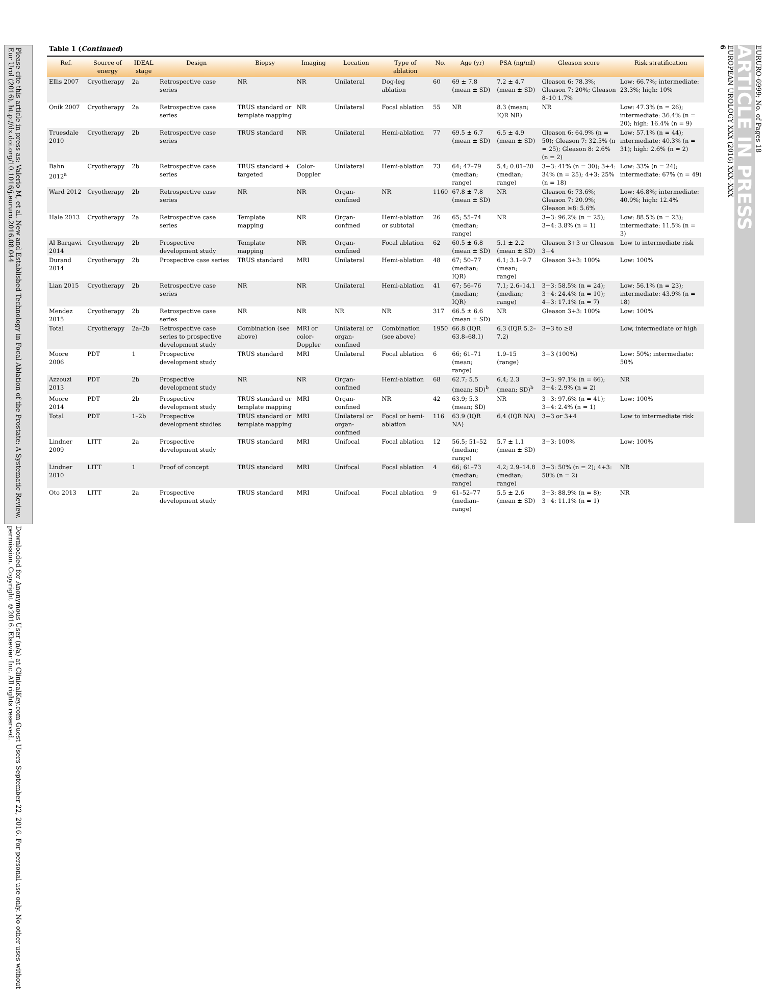Please cite this article in press as: Valerio M, et al. New and Established Technology in Focal Ablation of the Prostate: A Systematic Review. Eur Urol (2016), http://dx.doi.org/10.1016/j.eururo.2016.08.044
Downloaded for Anonymous User (n/a) at ClinicalKey.com Guest Users September 22, 2016. For personal use only. No other uses without permission. Copyright ©2016. Elsevier Inc. All rights reserved.
Table 1 (Continued)
| Ref. | Source of energy | IDEAL stage | Design | Biopsy | Imaging | Location | Type of ablation | No. | Age (yr) | PSA (ng/ml) | Gleason score | Risk stratification |
| --- | --- | --- | --- | --- | --- | --- | --- | --- | --- | --- | --- | --- |
| Ellis 2007 | Cryotherapy | 2a | Retrospective case series | NR | NR | Unilateral | Dog-leg ablation | 60 | 69 ± 7.8 (mean ± SD) | 7.2 ± 4.7 (mean ± SD) | Gleason 6: 78.3%; Gleason 7: 20%; Gleason 8–10 1.7% | Low: 66.7%; intermediate: 23.3%; high: 10% |
| Onik 2007 | Cryotherapy | 2a | Retrospective case series | TRUS standard or template mapping | NR | Unilateral | Focal ablation | 55 | NR | 8.3 (mean; IQR NR) | NR | Low: 47.3% (n = 26); intermediate: 36.4% (n = 20); high: 16.4% (n = 9) |
| Truesdale 2010 | Cryotherapy | 2b | Retrospective case series | TRUS standard | NR | Unilateral | Hemi-ablation | 77 | 69.5 ± 6.7 (mean ± SD) | 6.5 ± 4.9 (mean ± SD) | Gleason 6: 64.9% (n = 50); Gleason 7: 32.5% (n = 25); Gleason 8: 2.6% (n = 2) | Low: 57.1% (n = 44); intermediate: 40.3% (n = 31); high: 2.6% (n = 2) |
| Bahn 2012<sup>a</sup> | Cryotherapy | 2b | Retrospective case series | TRUS standard + targeted | Color-Doppler | Unilateral | Hemi-ablation | 73 | 64; 47–79 (median; range) | 5.4; 0.01–20 (median; range) | 3+3: 41% (n = 30); 3+4: 34% (n = 25); 4+3: 25% (n = 18) | Low: 33% (n = 24); intermediate: 67% (n = 49) |
| Ward 2012 | Cryotherapy | 2b | Retrospective case series | NR | NR | Organ-confined | NR | 1160 | 67.8 ± 7.8 (mean ± SD) | NR | Gleason 6: 73.6%; Gleason 7: 20.9%; Gleason ≥8: 5.6% | Low: 46.8%; intermediate: 40.9%; high: 12.4% |
| Hale 2013 | Cryotherapy | 2a | Retrospective case series | Template mapping | NR | Organ-confined | Hemi-ablation or subtotal | 26 | 65; 55–74 (median; range) | NR | 3+3: 96.2% (n = 25); 3+4: 3.8% (n = 1) | Low: 88.5% (n = 23); intermediate: 11.5% (n = 3) |
| Al Barqawi 2014 | Cryotherapy | 2b | Prospective development study | Template mapping | NR | Organ-confined | Focal ablation | 62 | 60.5 ± 6.8 (mean ± SD) | 5.1 ± 2.2 (mean ± SD) | Gleason 3+3 or Gleason 3+4 | Low to intermediate risk |
| Durand 2014 | Cryotherapy | 2b | Prospective case series | TRUS standard | MRI | Unilateral | Hemi-ablation | 48 | 67; 50–77 (median; IQR) | 6.1; 3.1–9.7 (mean; range) | Gleason 3+3: 100% | Low: 100% |
| Lian 2015 | Cryotherapy | 2b | Retrospective case series | NR | NR | Unilateral | Hemi-ablation | 41 | 67; 56–76 (median; IQR) | 7.1; 2.6–14.1 (median; range) | 3+3: 58.5% (n = 24); 3+4: 24.4% (n = 10); 4+3: 17.1% (n = 7) | Low: 56.1% (n = 23); intermediate: 43.9% (n = 18) |
| Mendez 2015 | Cryotherapy | 2b | Retrospective case series | NR | NR | NR | NR | 317 | 66.5 ± 6.6 (mean ± SD) | NR | Gleason 3+3: 100% | Low: 100% |
| Total | Cryotherapy | 2a–2b | Retrospective case series to prospective development study | Combination (see above) | MRI or color-Doppler | Unilateral or organ-confined | Combination (see above) | 1950 | 66.8 (IQR 63.8–68.1) | 6.3 (IQR 5.2–7.2) | 3+3 to ≥8 | Low, intermediate or high |
| Moore 2006 | PDT | 1 | Prospective development study | TRUS standard | MRI | Unilateral | Focal ablation | 6 | 66; 61–71 (mean; range) | 1.9–15 (range) | 3+3 (100%) | Low: 50%; intermediate: 50% |
| Azzouzi 2013 | PDT | 2b | Prospective development study | NR | NR | Organ-confined | Hemi-ablation | 68 | 62.7; 5.5 (mean; SD)<sup>b</sup> | 6.4; 2.3 (mean; SD)<sup>b</sup> | 3+3: 97.1% (n = 66); 3+4: 2.9% (n = 2) | NR |
| Moore 2014 | PDT | 2b | Prospective development study | TRUS standard or template mapping | MRI | Organ-confined | NR | 42 | 63.9; 5.3 (mean; SD) | NR | 3+3: 97.6% (n = 41); 3+4: 2.4% (n = 1) | Low: 100% |
| Total | PDT | 1–2b | Prospective development studies | TRUS standard or template mapping | MRI | Unilateral or organ-confined | Focal or hemi-ablation | 116 | 63.9 (IQR NA) | 6.4 (IQR NA) | 3+3 or 3+4 | Low to intermediate risk |
| Lindner 2009 | LITT | 2a | Prospective development study | TRUS standard | MRI | Unifocal | Focal ablation | 12 | 56.5; 51–52 (median; range) | 5.7 ± 1.1 (mean ± SD) | 3+3: 100% | Low: 100% |
| Lindner 2010 | LITT | 1 | Proof of concept | TRUS standard | MRI | Unifocal | Focal ablation | 4 | 66; 61–73 (median; range) | 4.2; 2.9–14.8 (median; range) | 3+3: 50% (n = 2); 4+3: 50% (n = 2) | NR |
| Oto 2013 | LITT | 2a | Prospective development study | TRUS standard | MRI | Unifocal | Focal ablation | 9 | 61–52–77 (median–range) | 5.5 ± 2.6 (mean ± SD) | 3+3: 88.9% (n = 8); 3+4: 11.1% (n = 1) | NR |
6
EUROPEAN UROLOGY XXX (2016) XXX–XXX
ARTICLE IN PRESS
EURURO-6999; No. of Pages 18